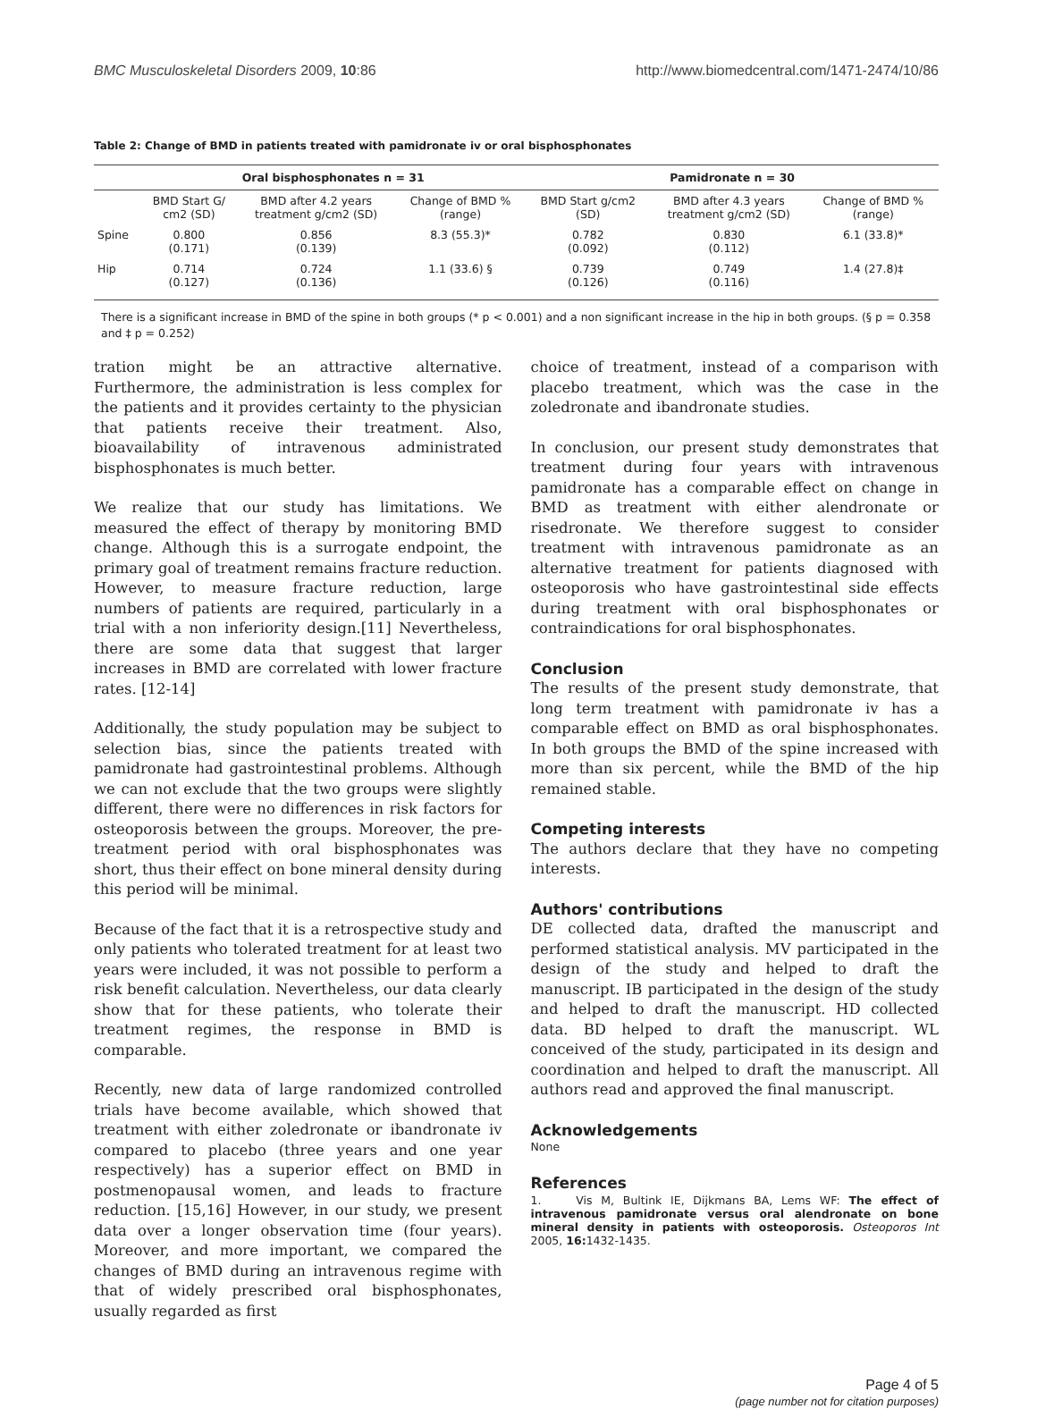BMC Musculoskeletal Disorders 2009, 10:86 http://www.biomedcentral.com/1471-2474/10/86
Table 2: Change of BMD in patients treated with pamidronate iv or oral bisphosphonates
| | Oral bisphosphonates n = 31 | | | Pamidronate n = 30 | | |
| --- | --- | --- | --- | --- | --- | --- |
| | BMD Start G/ cm2 (SD) | BMD after 4.2 years treatment g/cm2 (SD) | Change of BMD % (range) | BMD Start g/cm2 (SD) | BMD after 4.3 years treatment g/cm2 (SD) | Change of BMD % (range) |
| Spine | 0.800 (0.171) | 0.856 (0.139) | 8.3 (55.3)* | 0.782 (0.092) | 0.830 (0.112) | 6.1 (33.8)* |
| Hip | 0.714 (0.127) | 0.724 (0.136) | 1.1 (33.6) § | 0.739 (0.126) | 0.749 (0.116) | 1.4 (27.8)‡ |
There is a significant increase in BMD of the spine in both groups (* p < 0.001) and a non significant increase in the hip in both groups. (§ p = 0.358 and ‡ p = 0.252)
tration might be an attractive alternative. Furthermore, the administration is less complex for the patients and it provides certainty to the physician that patients receive their treatment. Also, bioavailability of intravenous administrated bisphosphonates is much better.
We realize that our study has limitations. We measured the effect of therapy by monitoring BMD change. Although this is a surrogate endpoint, the primary goal of treatment remains fracture reduction. However, to measure fracture reduction, large numbers of patients are required, particularly in a trial with a non inferiority design.[11] Nevertheless, there are some data that suggest that larger increases in BMD are correlated with lower fracture rates. [12-14]
Additionally, the study population may be subject to selection bias, since the patients treated with pamidronate had gastrointestinal problems. Although we can not exclude that the two groups were slightly different, there were no differences in risk factors for osteoporosis between the groups. Moreover, the pre-treatment period with oral bisphosphonates was short, thus their effect on bone mineral density during this period will be minimal.
Because of the fact that it is a retrospective study and only patients who tolerated treatment for at least two years were included, it was not possible to perform a risk benefit calculation. Nevertheless, our data clearly show that for these patients, who tolerate their treatment regimes, the response in BMD is comparable.
Recently, new data of large randomized controlled trials have become available, which showed that treatment with either zoledronate or ibandronate iv compared to placebo (three years and one year respectively) has a superior effect on BMD in postmenopausal women, and leads to fracture reduction. [15,16] However, in our study, we present data over a longer observation time (four years). Moreover, and more important, we compared the changes of BMD during an intravenous regime with that of widely prescribed oral bisphosphonates, usually regarded as first
choice of treatment, instead of a comparison with placebo treatment, which was the case in the zoledronate and ibandronate studies.
In conclusion, our present study demonstrates that treatment during four years with intravenous pamidronate has a comparable effect on change in BMD as treatment with either alendronate or risedronate. We therefore suggest to consider treatment with intravenous pamidronate as an alternative treatment for patients diagnosed with osteoporosis who have gastrointestinal side effects during treatment with oral bisphosphonates or contraindications for oral bisphosphonates.
Conclusion
The results of the present study demonstrate, that long term treatment with pamidronate iv has a comparable effect on BMD as oral bisphosphonates. In both groups the BMD of the spine increased with more than six percent, while the BMD of the hip remained stable.
Competing interests
The authors declare that they have no competing interests.
Authors' contributions
DE collected data, drafted the manuscript and performed statistical analysis. MV participated in the design of the study and helped to draft the manuscript. IB participated in the design of the study and helped to draft the manuscript. HD collected data. BD helped to draft the manuscript. WL conceived of the study, participated in its design and coordination and helped to draft the manuscript. All authors read and approved the final manuscript.
Acknowledgements
None
References
1. Vis M, Bultink IE, Dijkmans BA, Lems WF: The effect of intravenous pamidronate versus oral alendronate on bone mineral density in patients with osteoporosis. Osteoporos Int 2005, 16: 1432-1435.
Page 4 of 5
(page number not for citation purposes)